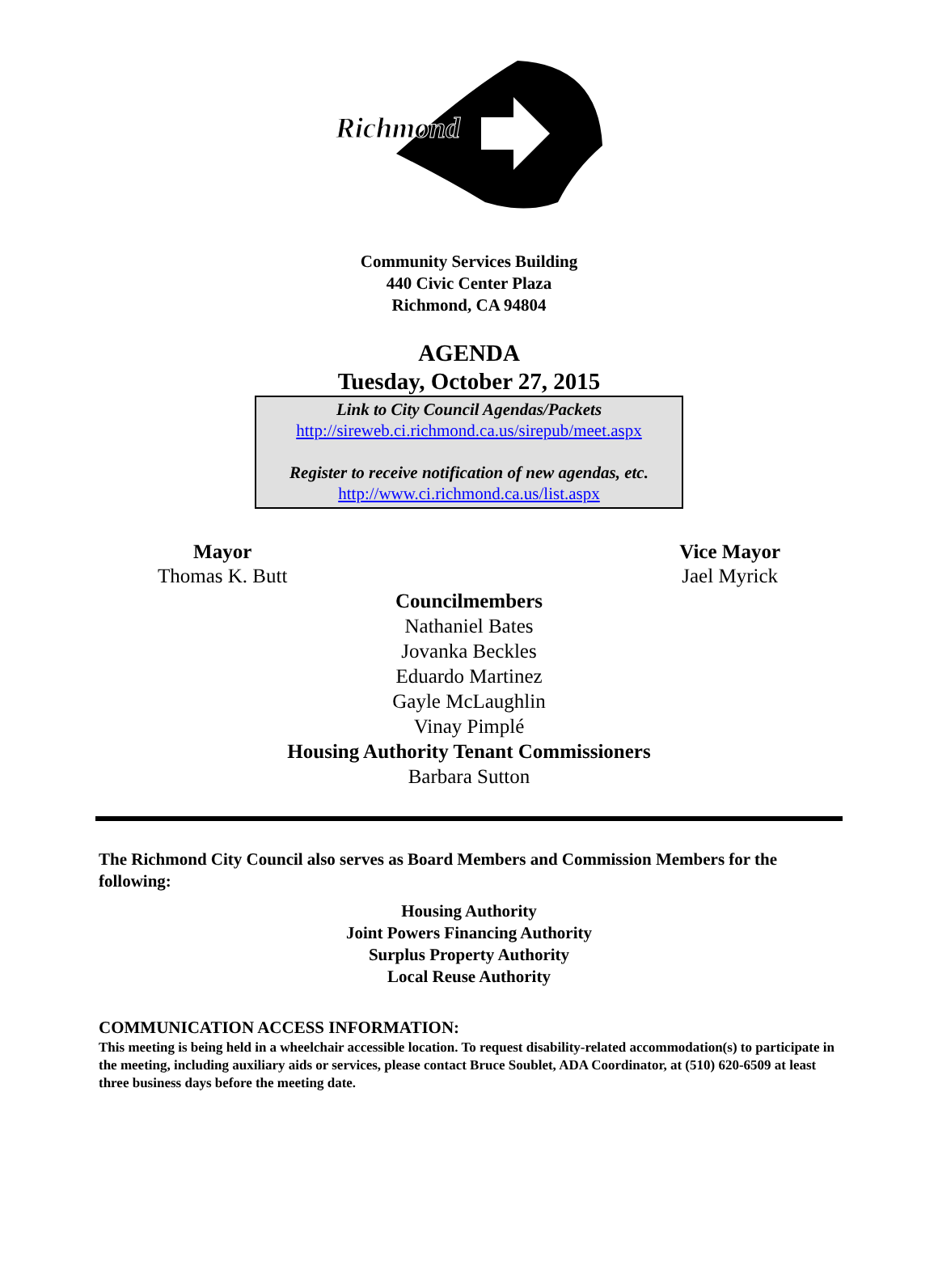Richmond
Community Services Building
440 Civic Center Plaza
Richmond, CA 94804
AGENDA
Tuesday, October 27, 2015
Link to City Council Agendas/Packets
http://sireweb.ci.richmond.ca.us/sirepub/meet.aspx
Register to receive notification of new agendas, etc.
http://www.ci.richmond.ca.us/list.aspx
Mayor
Thomas K. Butt
Vice Mayor
Jael Myrick
Councilmembers
Nathaniel Bates
Jovanka Beckles
Eduardo Martinez
Gayle McLaughlin
Vinay Pimplé
Housing Authority Tenant Commissioners
Barbara Sutton
The Richmond City Council also serves as Board Members and Commission Members for the following:
Housing Authority
Joint Powers Financing Authority
Surplus Property Authority
Local Reuse Authority
COMMUNICATION ACCESS INFORMATION:
This meeting is being held in a wheelchair accessible location. To request disability-related accommodation(s) to participate in the meeting, including auxiliary aids or services, please contact Bruce Soublet, ADA Coordinator, at (510) 620-6509 at least three business days before the meeting date.